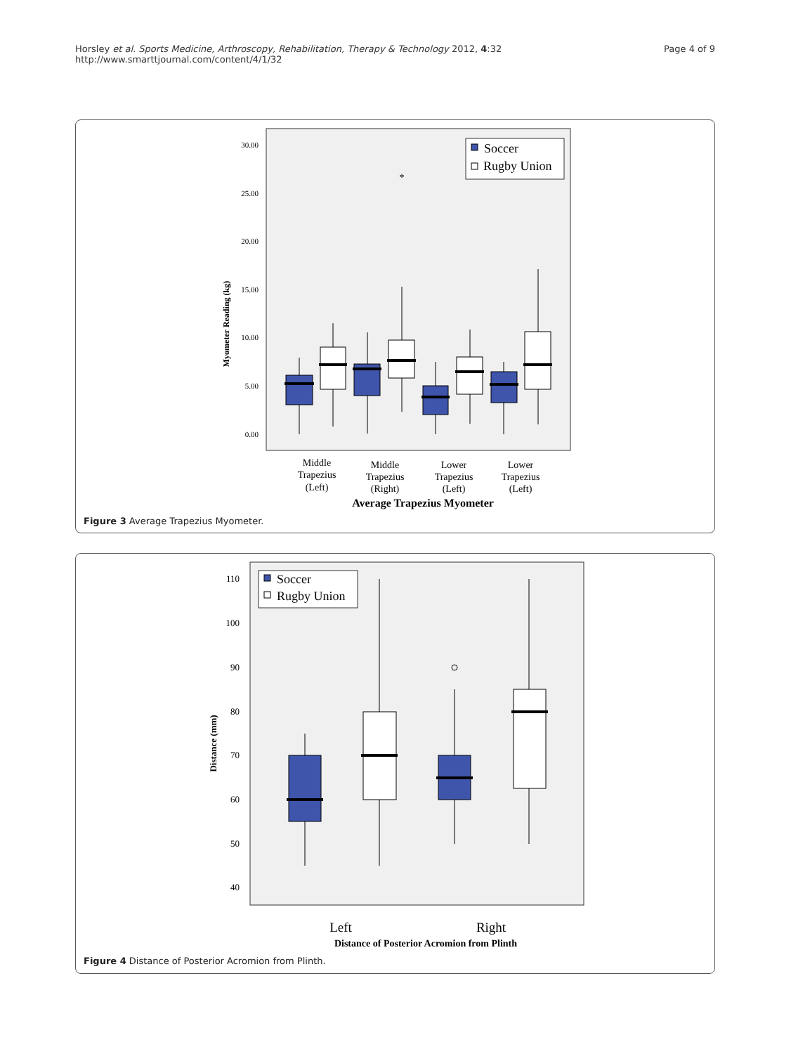Horsley et al. Sports Medicine, Arthroscopy, Rehabilitation, Therapy & Technology 2012, 4:32
http://www.smarttjournal.com/content/4/1/32
Page 4 of 9
30.00
25.00
20.00
15.00
10.00
5.00
0.00
Myometer Reading (kg)
Soccer
Rugby Union
*
Middle
Trapezius
(Left)
Middle
Trapezius
(Right)
Lower
Trapezius
(Left)
Lower
Trapezius
(Left)
Average Trapezius Myometer
Figure 3 Average Trapezius Myometer.
110
100
90
80
70
60
50
40
Distance (mm)
Soccer
Rugby Union
Left
Right
Distance of Posterior Acromion from Plinth
Figure 4 Distance of Posterior Acromion from Plinth.